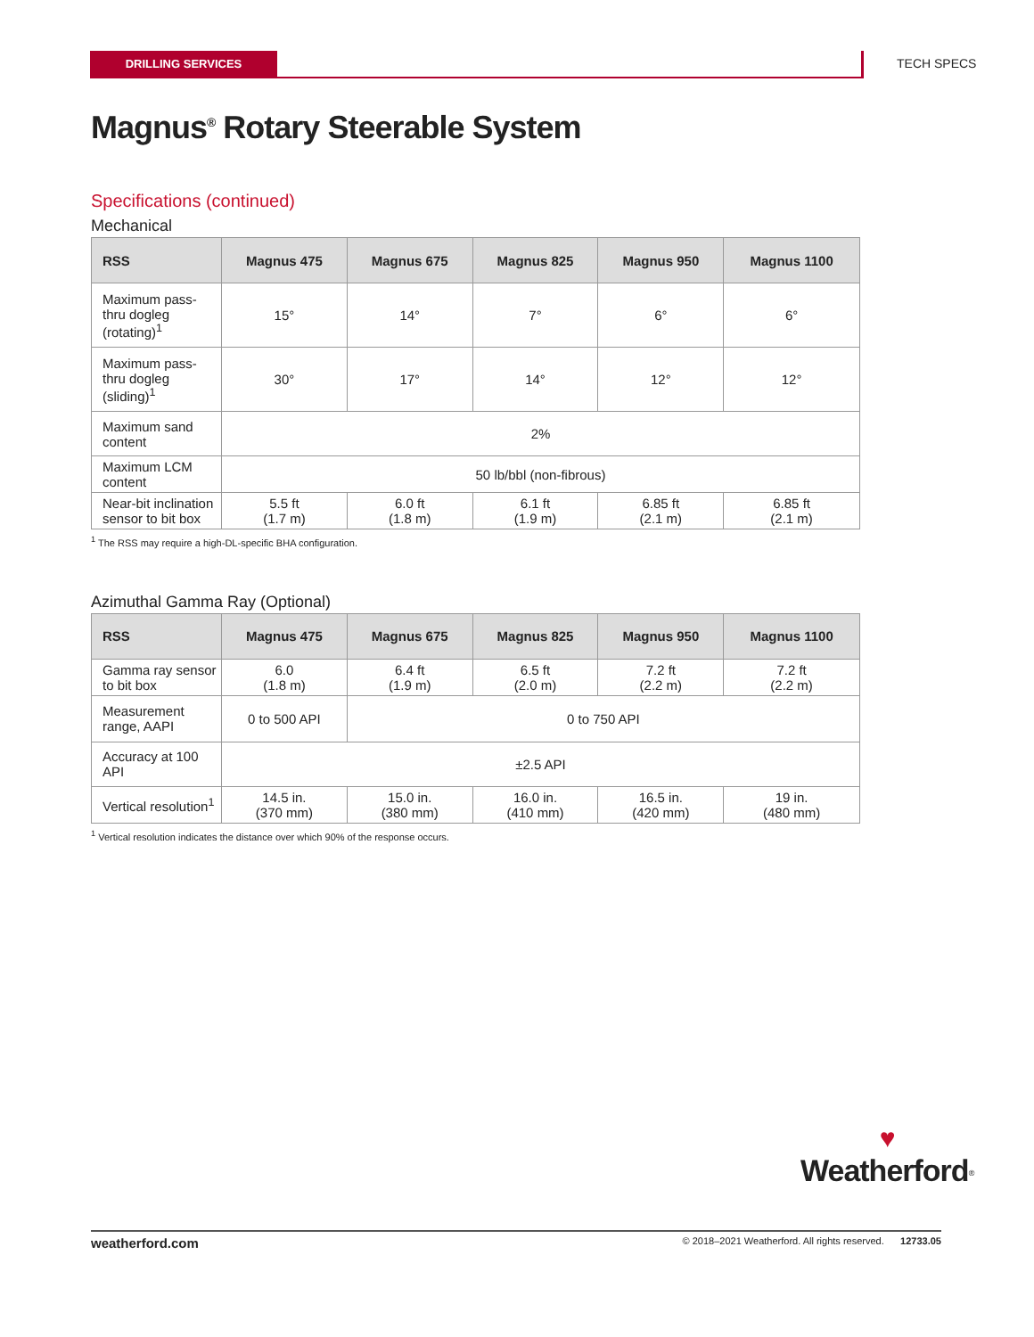DRILLING SERVICES TECH SPECS
Magnus<sup>®</sup> Rotary Steerable System
Specifications (continued)
Mechanical
| RSS | Magnus 475 | Magnus 675 | Magnus 825 | Magnus 950 | Magnus 1100 |
| --- | --- | --- | --- | --- | --- |
| Maximum pass-thru dogleg (rotating)<sup>1</sup> | 15° | 14° | 7° | 6° | 6° |
| Maximum pass-thru dogleg (sliding)<sup>1</sup> | 30° | 17° | 14° | 12° | 12° |
| Maximum sand content | 2% | | | | |
| Maximum LCM content | 50 lb/bbl (non-fibrous) | | | | |
| Near-bit inclination sensor to bit box | 5.5 ft (1.7 m) | 6.0 ft (1.8 m) | 6.1 ft (1.9 m) | 6.85 ft (2.1 m) | 6.85 ft (2.1 m) |
<sup>1</sup> The RSS may require a high-DL-specific BHA configuration.
Azimuthal Gamma Ray (Optional)
| RSS | Magnus 475 | Magnus 675 | Magnus 825 | Magnus 950 | Magnus 1100 |
| --- | --- | --- | --- | --- | --- |
| Gamma ray sensor to bit box | 6.0 (1.8 m) | 6.4 ft (1.9 m) | 6.5 ft (2.0 m) | 7.2 ft (2.2 m) | 7.2 ft (2.2 m) |
| Measurement range, AAPI | 0 to 500 API | 0 to 750 API | | | |
| Accuracy at 100 API | ±2.5 API | | | | |
| Vertical resolution<sup>1</sup> | 14.5 in. (370 mm) | 15.0 in. (380 mm) | 16.0 in. (410 mm) | 16.5 in. (420 mm) | 19 in. (480 mm) |
<sup>1</sup> Vertical resolution indicates the distance over which 90% of the response occurs.
♥
Weatherford<sup>®</sup>
weatherford.com © 2018–2021 Weatherford. All rights reserved. 12733.05